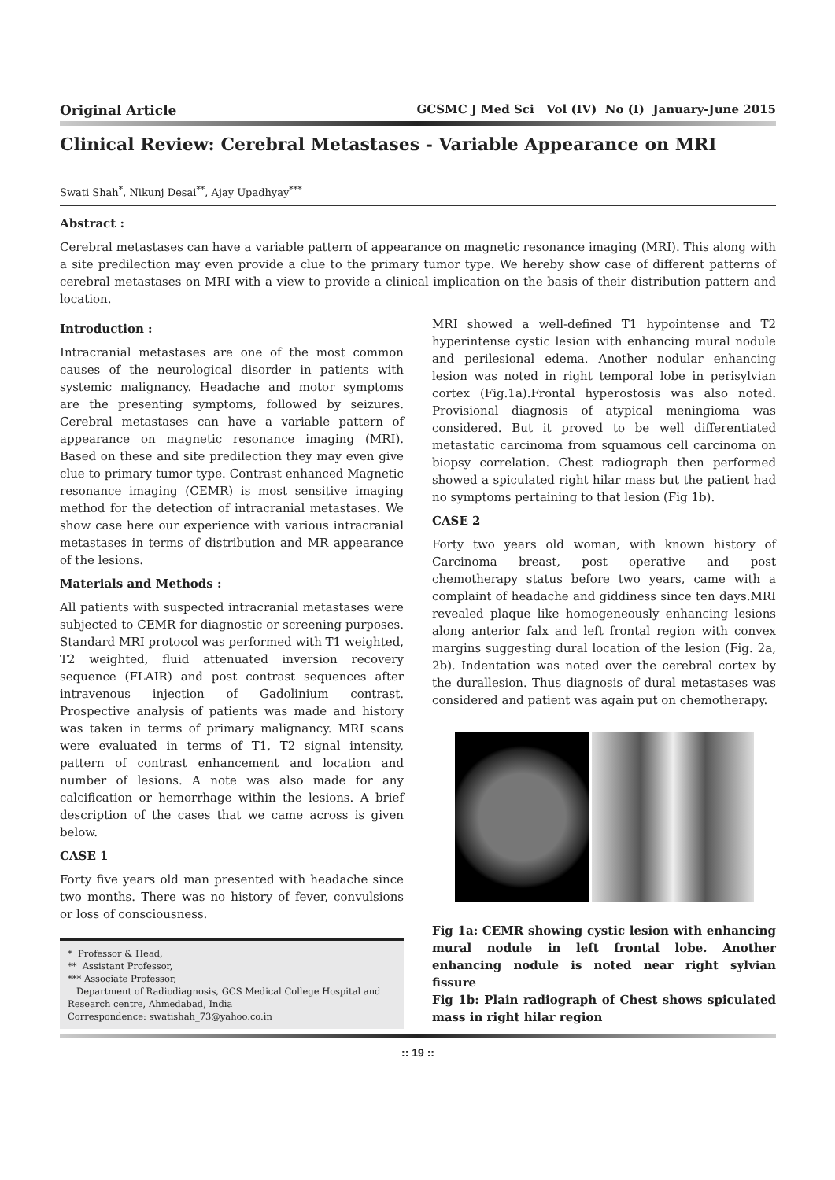Original Article GCSMC J Med Sci Vol (IV) No (I) January-June 2015
Clinical Review: Cerebral Metastases - Variable Appearance on MRI
Swati Shah<sup>*</sup>, Nikunj Desai<sup>**</sup>, Ajay Upadhyay<sup>***</sup>
Abstract :
Cerebral metastases can have a variable pattern of appearance on magnetic resonance imaging (MRI). This along with a site predilection may even provide a clue to the primary tumor type. We hereby show case of different patterns of cerebral metastases on MRI with a view to provide a clinical implication on the basis of their distribution pattern and location.
Introduction :
Intracranial metastases are one of the most common causes of the neurological disorder in patients with systemic malignancy. Headache and motor symptoms are the presenting symptoms, followed by seizures. Cerebral metastases can have a variable pattern of appearance on magnetic resonance imaging (MRI). Based on these and site predilection they may even give clue to primary tumor type. Contrast enhanced Magnetic resonance imaging (CEMR) is most sensitive imaging method for the detection of intracranial metastases. We show case here our experience with various intracranial metastases in terms of distribution and MR appearance of the lesions.
Materials and Methods :
All patients with suspected intracranial metastases were subjected to CEMR for diagnostic or screening purposes. Standard MRI protocol was performed with T1 weighted, T2 weighted, fluid attenuated inversion recovery sequence (FLAIR) and post contrast sequences after intravenous injection of Gadolinium contrast. Prospective analysis of patients was made and history was taken in terms of primary malignancy. MRI scans were evaluated in terms of T1, T2 signal intensity, pattern of contrast enhancement and location and number of lesions. A note was also made for any calcification or hemorrhage within the lesions. A brief description of the cases that we came across is given below.
CASE 1
Forty five years old man presented with headache since two months. There was no history of fever, convulsions or loss of consciousness.
* Professor & Head,
** Assistant Professor,
*** Associate Professor,
Department of Radiodiagnosis, GCS Medical College Hospital and Research centre, Ahmedabad, India
Correspondence: swatishah_73@yahoo.co.in
MRI showed a well-defined T1 hypointense and T2 hyperintense cystic lesion with enhancing mural nodule and perilesional edema. Another nodular enhancing lesion was noted in right temporal lobe in perisylvian cortex (Fig.1a).Frontal hyperostosis was also noted. Provisional diagnosis of atypical meningioma was considered. But it proved to be well differentiated metastatic carcinoma from squamous cell carcinoma on biopsy correlation. Chest radiograph then performed showed a spiculated right hilar mass but the patient had no symptoms pertaining to that lesion (Fig 1b).
CASE 2
Forty two years old woman, with known history of Carcinoma breast, post operative and post chemotherapy status before two years, came with a complaint of headache and giddiness since ten days.MRI revealed plaque like homogeneously enhancing lesions along anterior falx and left frontal region with convex margins suggesting dural location of the lesion (Fig. 2a, 2b). Indentation was noted over the cerebral cortex by the durallesion. Thus diagnosis of dural metastases was considered and patient was again put on chemotherapy.
Fig 1a: CEMR showing cystic lesion with enhancing mural nodule in left frontal lobe. Another enhancing nodule is noted near right sylvian fissure
Fig 1b: Plain radiograph of Chest shows spiculated mass in right hilar region
:: 19 ::